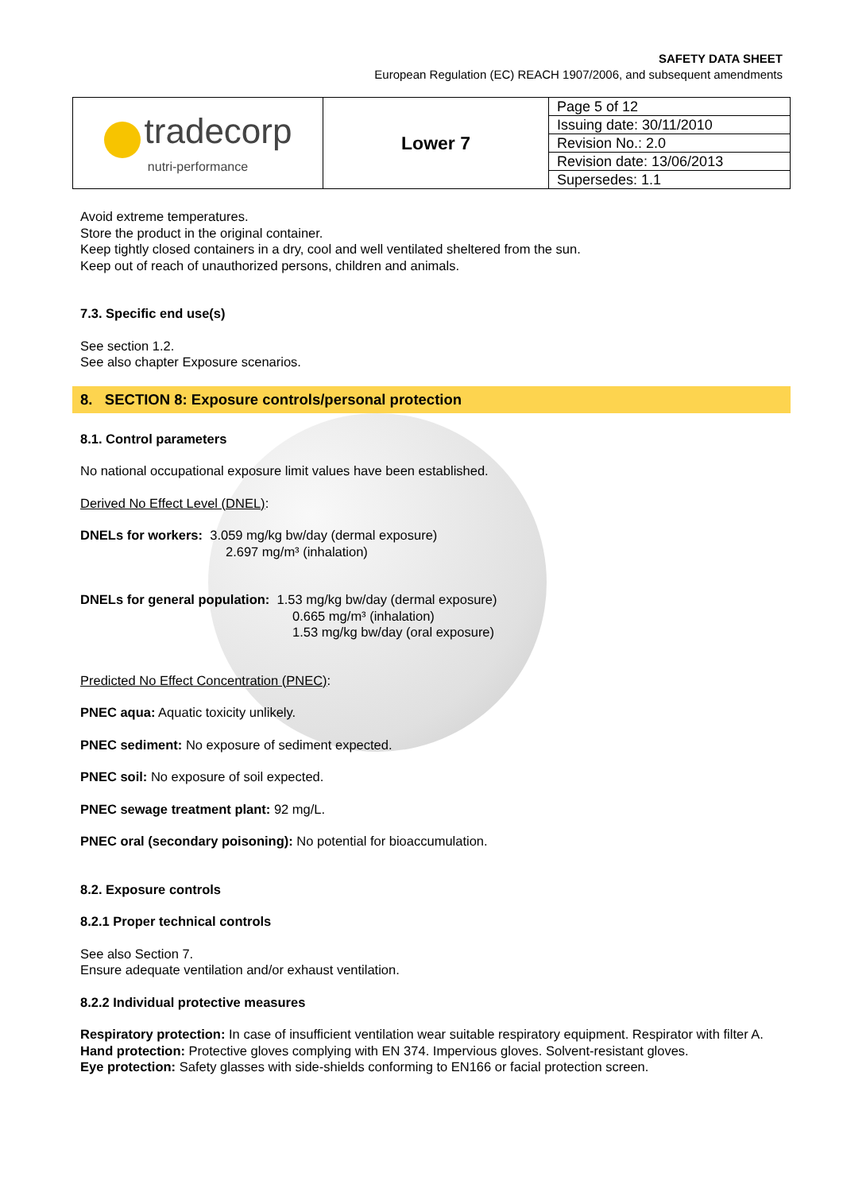SAFETY DATA SHEET
European Regulation (EC) REACH 1907/2006, and subsequent amendments
| tradecorp nutri-performance | Lower 7 | Page 5 of 12 |
| | | Issuing date: 30/11/2010 |
| | | Revision No.: 2.0 |
| | | Revision date: 13/06/2013 |
| | | Supersedes: 1.1 |
Avoid extreme temperatures.
Store the product in the original container.
Keep tightly closed containers in a dry, cool and well ventilated sheltered from the sun.
Keep out of reach of unauthorized persons, children and animals.
7.3. Specific end use(s)
See section 1.2.
See also chapter Exposure scenarios.
8. SECTION 8: Exposure controls/personal protection
8.1. Control parameters
No national occupational exposure limit values have been established.
Derived No Effect Level (DNEL):
DNELs for workers: 3.059 mg/kg bw/day (dermal exposure)
2.697 mg/m³ (inhalation)
DNELs for general population: 1.53 mg/kg bw/day (dermal exposure)
0.665 mg/m³ (inhalation)
1.53 mg/kg bw/day (oral exposure)
Predicted No Effect Concentration (PNEC):
PNEC aqua: Aquatic toxicity unlikely.
PNEC sediment: No exposure of sediment expected.
PNEC soil: No exposure of soil expected.
PNEC sewage treatment plant: 92 mg/L.
PNEC oral (secondary poisoning): No potential for bioaccumulation.
8.2. Exposure controls
8.2.1 Proper technical controls
See also Section 7.
Ensure adequate ventilation and/or exhaust ventilation.
8.2.2 Individual protective measures
Respiratory protection: In case of insufficient ventilation wear suitable respiratory equipment. Respirator with filter A.
Hand protection: Protective gloves complying with EN 374. Impervious gloves. Solvent-resistant gloves.
Eye protection: Safety glasses with side-shields conforming to EN166 or facial protection screen.